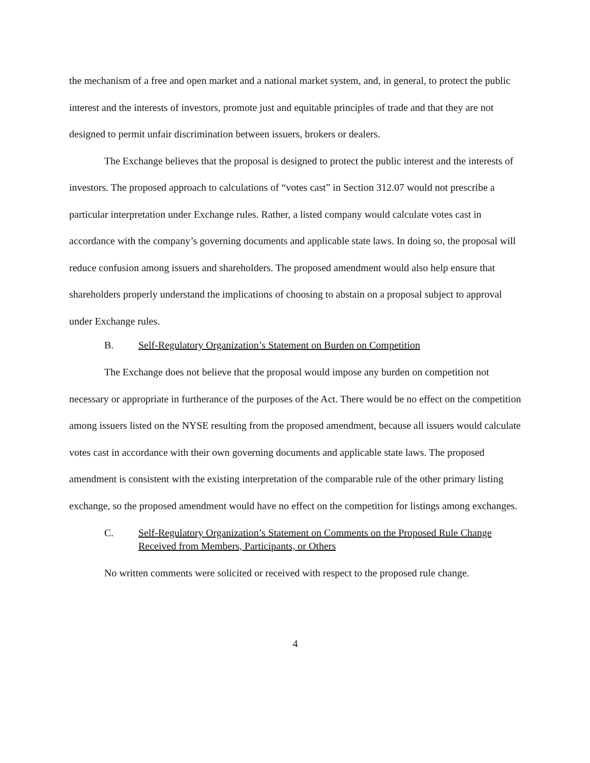the mechanism of a free and open market and a national market system, and, in general, to protect the public interest and the interests of investors, promote just and equitable principles of trade and that they are not designed to permit unfair discrimination between issuers, brokers or dealers.
The Exchange believes that the proposal is designed to protect the public interest and the interests of investors. The proposed approach to calculations of “votes cast” in Section 312.07 would not prescribe a particular interpretation under Exchange rules. Rather, a listed company would calculate votes cast in accordance with the company’s governing documents and applicable state laws. In doing so, the proposal will reduce confusion among issuers and shareholders. The proposed amendment would also help ensure that shareholders properly understand the implications of choosing to abstain on a proposal subject to approval under Exchange rules.
B. Self-Regulatory Organization’s Statement on Burden on Competition
The Exchange does not believe that the proposal would impose any burden on competition not necessary or appropriate in furtherance of the purposes of the Act. There would be no effect on the competition among issuers listed on the NYSE resulting from the proposed amendment, because all issuers would calculate votes cast in accordance with their own governing documents and applicable state laws. The proposed amendment is consistent with the existing interpretation of the comparable rule of the other primary listing exchange, so the proposed amendment would have no effect on the competition for listings among exchanges.
C. Self-Regulatory Organization’s Statement on Comments on the Proposed Rule Change Received from Members, Participants, or Others
No written comments were solicited or received with respect to the proposed rule change.
4